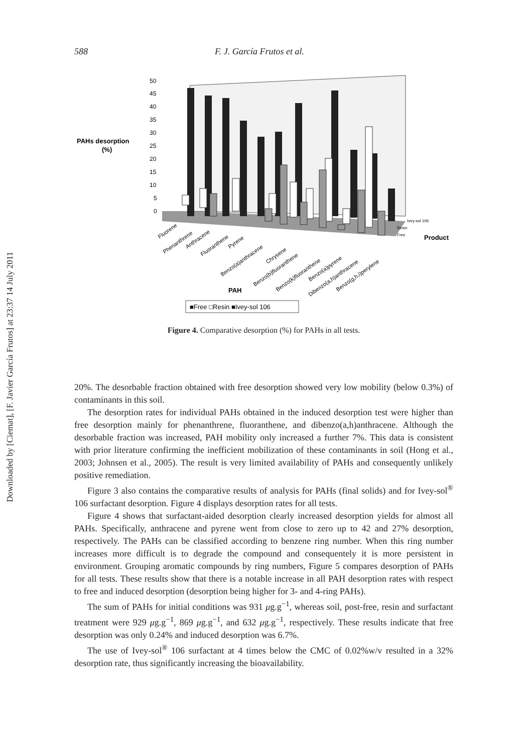Downloaded by [Ciemat], [F. Javier García Frutos] at 23:37 14 July 2011
588 F. J. García Frutos et al.
50
45
40
35
30
25
20
15
10
5
0
PAHs desorption
(%)
Ivey-sol 106
Resin
Free
Product
Fluorene
Phenanthrene
Anthracene
Fluoranthene
Pyrene
Benzo(a)anthracene
Chrysene
Benzo(b)fluoranthene
Benzo(k)fluoranthene
Benzo(a)pyrene
Dibenzo(a,h)anthracene
Benzo(g,h,i)perylene
PAH
■Free □Resin ■Ivey-sol 106
Figure 4. Comparative desorption (%) for PAHs in all tests.
20%. The desorbable fraction obtained with free desorption showed very low mobility (below 0.3%) of contaminants in this soil.
The desorption rates for individual PAHs obtained in the induced desorption test were higher than free desorption mainly for phenanthrene, fluoranthene, and dibenzo(a,h)anthracene. Although the desorbable fraction was increased, PAH mobility only increased a further 7%. This data is consistent with prior literature confirming the inefficient mobilization of these contaminants in soil (Hong et al., 2003; Johnsen et al., 2005). The result is very limited availability of PAHs and consequently unlikely positive remediation.
Figure 3 also contains the comparative results of analysis for PAHs (final solids) and for Ivey-sol<sup>®</sup> 106 surfactant desorption. Figure 4 displays desorption rates for all tests.
Figure 4 shows that surfactant-aided desorption clearly increased desorption yields for almost all PAHs. Specifically, anthracene and pyrene went from close to zero up to 42 and 27% desorption, respectively. The PAHs can be classified according to benzene ring number. When this ring number increases more difficult is to degrade the compound and consequentely it is more persistent in environment. Grouping aromatic compounds by ring numbers, Figure 5 compares desorption of PAHs for all tests. These results show that there is a notable increase in all PAH desorption rates with respect to free and induced desorption (desorption being higher for 3- and 4-ring PAHs).
The sum of PAHs for initial conditions was 931 μg.g<sup>−1</sup>, whereas soil, post-free, resin and surfactant treatment were 929 μg.g<sup>−1</sup>, 869 μg.g<sup>−1</sup>, and 632 μg.g<sup>−1</sup>, respectively. These results indicate that free desorption was only 0.24% and induced desorption was 6.7%.
The use of Ivey-sol<sup>®</sup> 106 surfactant at 4 times below the CMC of 0.02%w/v resulted in a 32% desorption rate, thus significantly increasing the bioavailability.